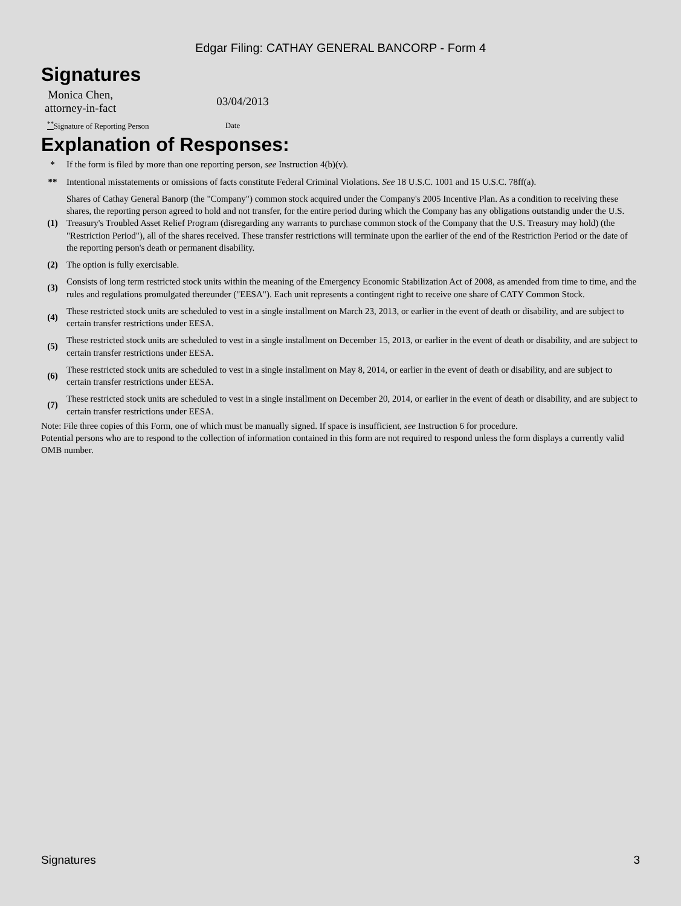Edgar Filing: CATHAY GENERAL BANCORP - Form 4
Signatures
| Monica Chen, attorney-in-fact | 03/04/2013 |
| <sup>**</sup> Signature of Reporting Person | Date |
Explanation of Responses:
| * | If the form is filed by more than one reporting person, see Instruction 4(b)(v). |
| ** | Intentional misstatements or omissions of facts constitute Federal Criminal Violations. See 18 U.S.C. 1001 and 15 U.S.C. 78ff(a). |
| (1) | Shares of Cathay General Banorp (the "Company") common stock acquired under the Company's 2005 Incentive Plan. As a condition to receiving these shares, the reporting person agreed to hold and not transfer, for the entire period during which the Company has any obligations outstandig under the U.S. Treasury's Troubled Asset Relief Program (disregarding any warrants to purchase common stock of the Company that the U.S. Treasury may hold) (the "Restriction Period"), all of the shares received. These transfer restrictions will terminate upon the earlier of the end of the Restriction Period or the date of the reporting person's death or permanent disability. |
| (2) | The option is fully exercisable. |
| (3) | Consists of long term restricted stock units within the meaning of the Emergency Economic Stabilization Act of 2008, as amended from time to time, and the rules and regulations promulgated thereunder ("EESA"). Each unit represents a contingent right to receive one share of CATY Common Stock. |
| (4) | These restricted stock units are scheduled to vest in a single installment on March 23, 2013, or earlier in the event of death or disability, and are subject to certain transfer restrictions under EESA. |
| (5) | These restricted stock units are scheduled to vest in a single installment on December 15, 2013, or earlier in the event of death or disability, and are subject to certain transfer restrictions under EESA. |
| (6) | These restricted stock units are scheduled to vest in a single installment on May 8, 2014, or earlier in the event of death or disability, and are subject to certain transfer restrictions under EESA. |
| (7) | These restricted stock units are scheduled to vest in a single installment on December 20, 2014, or earlier in the event of death or disability, and are subject to certain transfer restrictions under EESA. |
Note: File three copies of this Form, one of which must be manually signed. If space is insufficient, see Instruction 6 for procedure.
Potential persons who are to respond to the collection of information contained in this form are not required to respond unless the form displays a currently valid OMB number.
Signatures 3